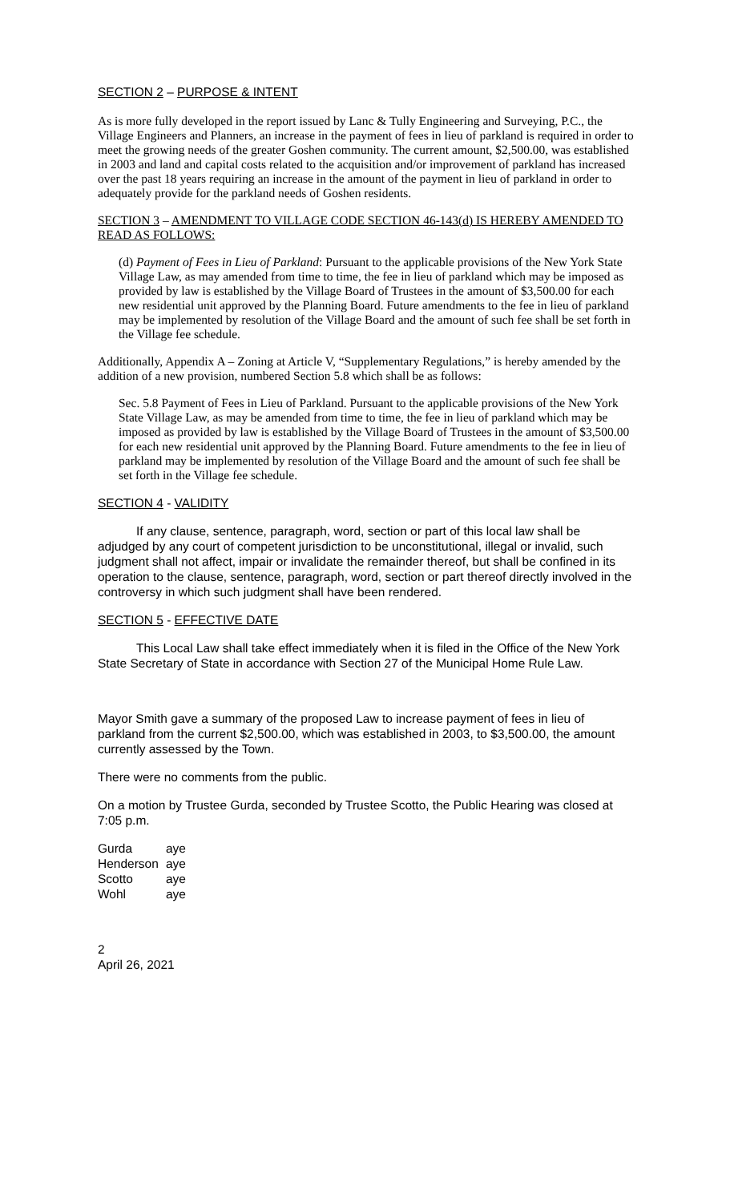SECTION 2 – PURPOSE & INTENT
As is more fully developed in the report issued by Lanc & Tully Engineering and Surveying, P.C., the Village Engineers and Planners, an increase in the payment of fees in lieu of parkland is required in order to meet the growing needs of the greater Goshen community. The current amount, $2,500.00, was established in 2003 and land and capital costs related to the acquisition and/or improvement of parkland has increased over the past 18 years requiring an increase in the amount of the payment in lieu of parkland in order to adequately provide for the parkland needs of Goshen residents.
SECTION 3 – AMENDMENT TO VILLAGE CODE SECTION 46-143(d) IS HEREBY AMENDED TO READ AS FOLLOWS:
(d) Payment of Fees in Lieu of Parkland: Pursuant to the applicable provisions of the New York State Village Law, as may amended from time to time, the fee in lieu of parkland which may be imposed as provided by law is established by the Village Board of Trustees in the amount of $3,500.00 for each new residential unit approved by the Planning Board. Future amendments to the fee in lieu of parkland may be implemented by resolution of the Village Board and the amount of such fee shall be set forth in the Village fee schedule.
Additionally, Appendix A – Zoning at Article V, “Supplementary Regulations,” is hereby amended by the addition of a new provision, numbered Section 5.8 which shall be as follows:
Sec. 5.8 Payment of Fees in Lieu of Parkland. Pursuant to the applicable provisions of the New York State Village Law, as may be amended from time to time, the fee in lieu of parkland which may be imposed as provided by law is established by the Village Board of Trustees in the amount of $3,500.00 for each new residential unit approved by the Planning Board. Future amendments to the fee in lieu of parkland may be implemented by resolution of the Village Board and the amount of such fee shall be set forth in the Village fee schedule.
SECTION 4 - VALIDITY
If any clause, sentence, paragraph, word, section or part of this local law shall be adjudged by any court of competent jurisdiction to be unconstitutional, illegal or invalid, such judgment shall not affect, impair or invalidate the remainder thereof, but shall be confined in its operation to the clause, sentence, paragraph, word, section or part thereof directly involved in the controversy in which such judgment shall have been rendered.
SECTION 5 - EFFECTIVE DATE
This Local Law shall take effect immediately when it is filed in the Office of the New York State Secretary of State in accordance with Section 27 of the Municipal Home Rule Law.
Mayor Smith gave a summary of the proposed Law to increase payment of fees in lieu of parkland from the current $2,500.00, which was established in 2003, to $3,500.00, the amount currently assessed by the Town.
There were no comments from the public.
On a motion by Trustee Gurda, seconded by Trustee Scotto, the Public Hearing was closed at 7:05 p.m.
| Gurda | aye |
| Henderson | aye |
| Scotto | aye |
| Wohl | aye |
2
April 26, 2021